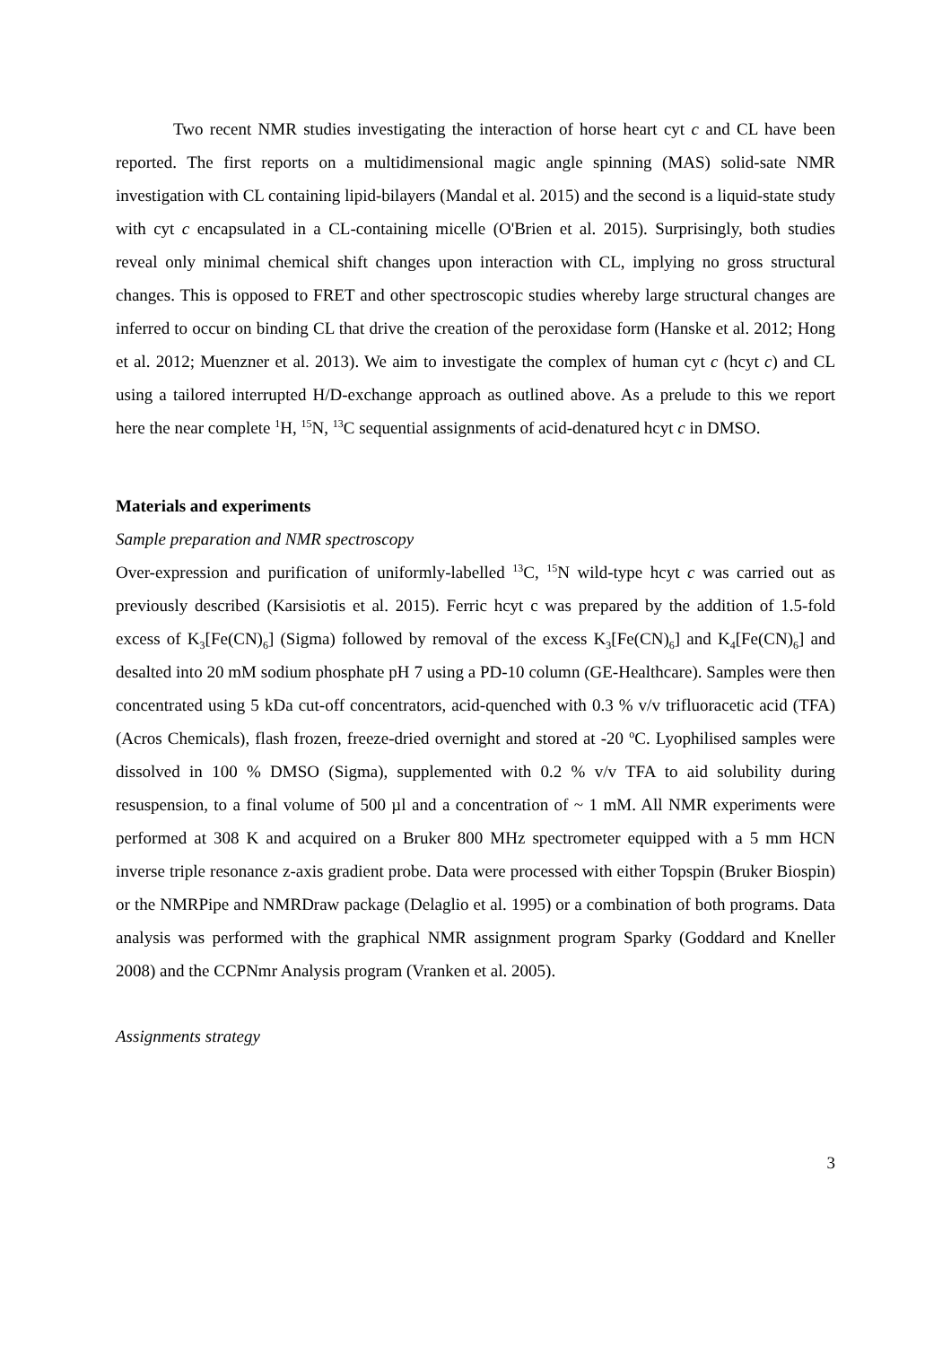Two recent NMR studies investigating the interaction of horse heart cyt c and CL have been reported. The first reports on a multidimensional magic angle spinning (MAS) solid-sate NMR investigation with CL containing lipid-bilayers (Mandal et al. 2015) and the second is a liquid-state study with cyt c encapsulated in a CL-containing micelle (O'Brien et al. 2015). Surprisingly, both studies reveal only minimal chemical shift changes upon interaction with CL, implying no gross structural changes. This is opposed to FRET and other spectroscopic studies whereby large structural changes are inferred to occur on binding CL that drive the creation of the peroxidase form (Hanske et al. 2012; Hong et al. 2012; Muenzner et al. 2013). We aim to investigate the complex of human cyt c (hcyt c) and CL using a tailored interrupted H/D-exchange approach as outlined above. As a prelude to this we report here the near complete <sup>1</sup>H, <sup>15</sup>N, <sup>13</sup>C sequential assignments of acid-denatured hcyt c in DMSO.
Materials and experiments
Sample preparation and NMR spectroscopy
Over-expression and purification of uniformly-labelled <sup>13</sup>C, <sup>15</sup>N wild-type hcyt c was carried out as previously described (Karsisiotis et al. 2015). Ferric hcyt c was prepared by the addition of 1.5-fold excess of K<sub>3</sub>[Fe(CN)<sub>6</sub>] (Sigma) followed by removal of the excess K<sub>3</sub>[Fe(CN)<sub>6</sub>] and K<sub>4</sub>[Fe(CN)<sub>6</sub>] and desalted into 20 mM sodium phosphate pH 7 using a PD-10 column (GE-Healthcare). Samples were then concentrated using 5 kDa cut-off concentrators, acid-quenched with 0.3 % v/v trifluoracetic acid (TFA) (Acros Chemicals), flash frozen, freeze-dried overnight and stored at -20 <sup>o</sup>C. Lyophilised samples were dissolved in 100 % DMSO (Sigma), supplemented with 0.2 % v/v TFA to aid solubility during resuspension, to a final volume of 500 µl and a concentration of ~ 1 mM. All NMR experiments were performed at 308 K and acquired on a Bruker 800 MHz spectrometer equipped with a 5 mm HCN inverse triple resonance z-axis gradient probe. Data were processed with either Topspin (Bruker Biospin) or the NMRPipe and NMRDraw package (Delaglio et al. 1995) or a combination of both programs. Data analysis was performed with the graphical NMR assignment program Sparky (Goddard and Kneller 2008) and the CCPNmr Analysis program (Vranken et al. 2005).
Assignments strategy
3